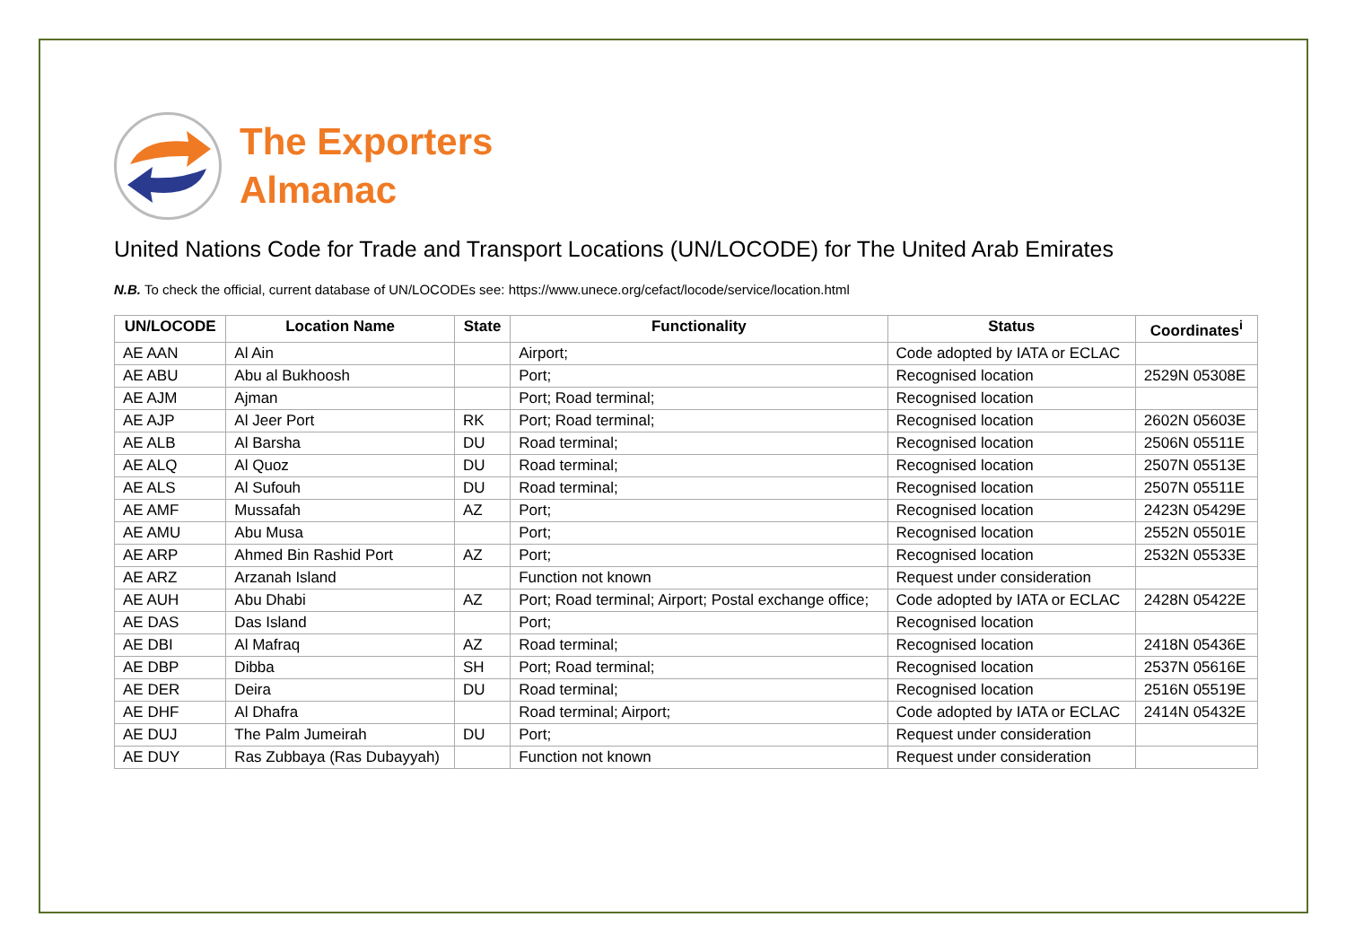The Exporters
Almanac
United Nations Code for Trade and Transport Locations (UN/LOCODE) for The United Arab Emirates
N.B. To check the official, current database of UN/LOCODEs see: https://www.unece.org/cefact/locode/service/location.html
| UN/LOCODE | Location Name | State | Functionality | Status | Coordinates<sup>i</sup> |
| --- | --- | --- | --- | --- | --- |
| AE AAN | Al Ain | | Airport; | Code adopted by IATA or ECLAC | |
| AE ABU | Abu al Bukhoosh | | Port; | Recognised location | 2529N 05308E |
| AE AJM | Ajman | | Port; Road terminal; | Recognised location | |
| AE AJP | Al Jeer Port | RK | Port; Road terminal; | Recognised location | 2602N 05603E |
| AE ALB | Al Barsha | DU | Road terminal; | Recognised location | 2506N 05511E |
| AE ALQ | Al Quoz | DU | Road terminal; | Recognised location | 2507N 05513E |
| AE ALS | Al Sufouh | DU | Road terminal; | Recognised location | 2507N 05511E |
| AE AMF | Mussafah | AZ | Port; | Recognised location | 2423N 05429E |
| AE AMU | Abu Musa | | Port; | Recognised location | 2552N 05501E |
| AE ARP | Ahmed Bin Rashid Port | AZ | Port; | Recognised location | 2532N 05533E |
| AE ARZ | Arzanah Island | | Function not known | Request under consideration | |
| AE AUH | Abu Dhabi | AZ | Port; Road terminal; Airport; Postal exchange office; | Code adopted by IATA or ECLAC | 2428N 05422E |
| AE DAS | Das Island | | Port; | Recognised location | |
| AE DBI | Al Mafraq | AZ | Road terminal; | Recognised location | 2418N 05436E |
| AE DBP | Dibba | SH | Port; Road terminal; | Recognised location | 2537N 05616E |
| AE DER | Deira | DU | Road terminal; | Recognised location | 2516N 05519E |
| AE DHF | Al Dhafra | | Road terminal; Airport; | Code adopted by IATA or ECLAC | 2414N 05432E |
| AE DUJ | The Palm Jumeirah | DU | Port; | Request under consideration | |
| AE DUY | Ras Zubbaya (Ras Dubayyah) | | Function not known | Request under consideration | |